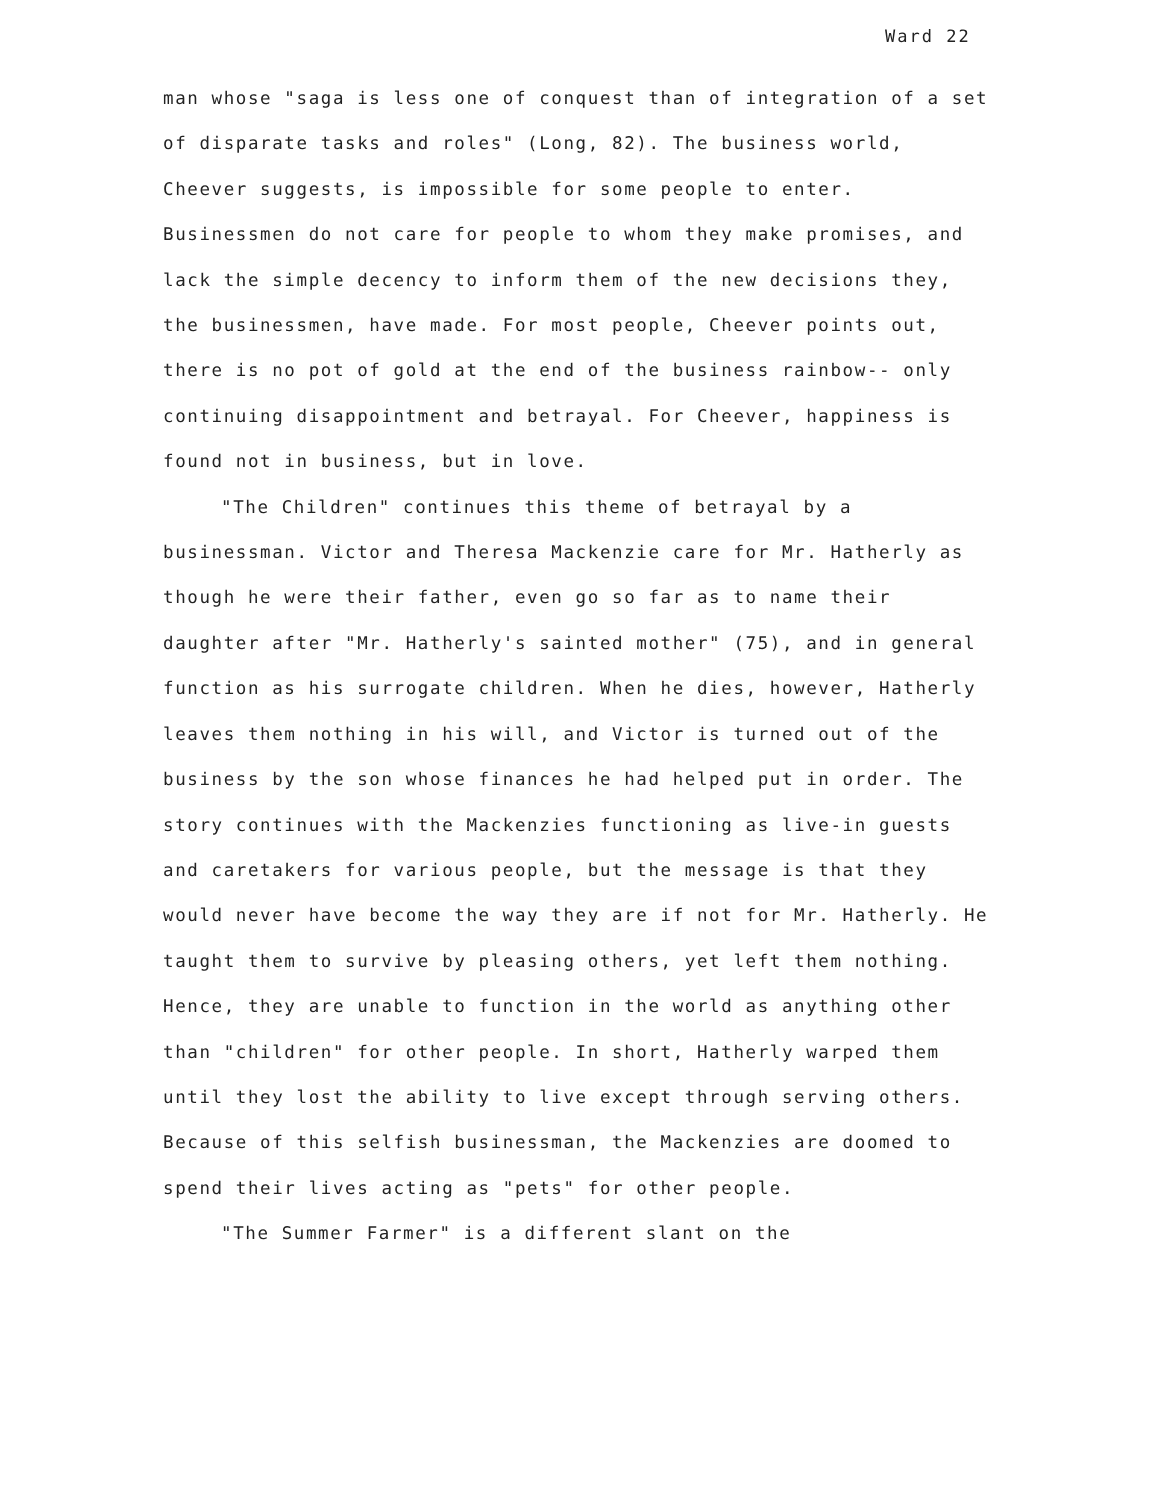Ward 22
man whose "saga is less one of conquest than of integration of a set of disparate tasks and roles" (Long, 82). The business world, Cheever suggests, is impossible for some people to enter. Businessmen do not care for people to whom they make promises, and lack the simple decency to inform them of the new decisions they, the businessmen, have made. For most people, Cheever points out, there is no pot of gold at the end of the business rainbow-- only continuing disappointment and betrayal. For Cheever, happiness is found not in business, but in love.
"The Children" continues this theme of betrayal by a businessman. Victor and Theresa Mackenzie care for Mr. Hatherly as though he were their father, even go so far as to name their daughter after "Mr. Hatherly's sainted mother" (75), and in general function as his surrogate children. When he dies, however, Hatherly leaves them nothing in his will, and Victor is turned out of the business by the son whose finances he had helped put in order. The story continues with the Mackenzies functioning as live-in guests and caretakers for various people, but the message is that they would never have become the way they are if not for Mr. Hatherly. He taught them to survive by pleasing others, yet left them nothing. Hence, they are unable to function in the world as anything other than "children" for other people. In short, Hatherly warped them until they lost the ability to live except through serving others. Because of this selfish businessman, the Mackenzies are doomed to spend their lives acting as "pets" for other people.
"The Summer Farmer" is a different slant on the